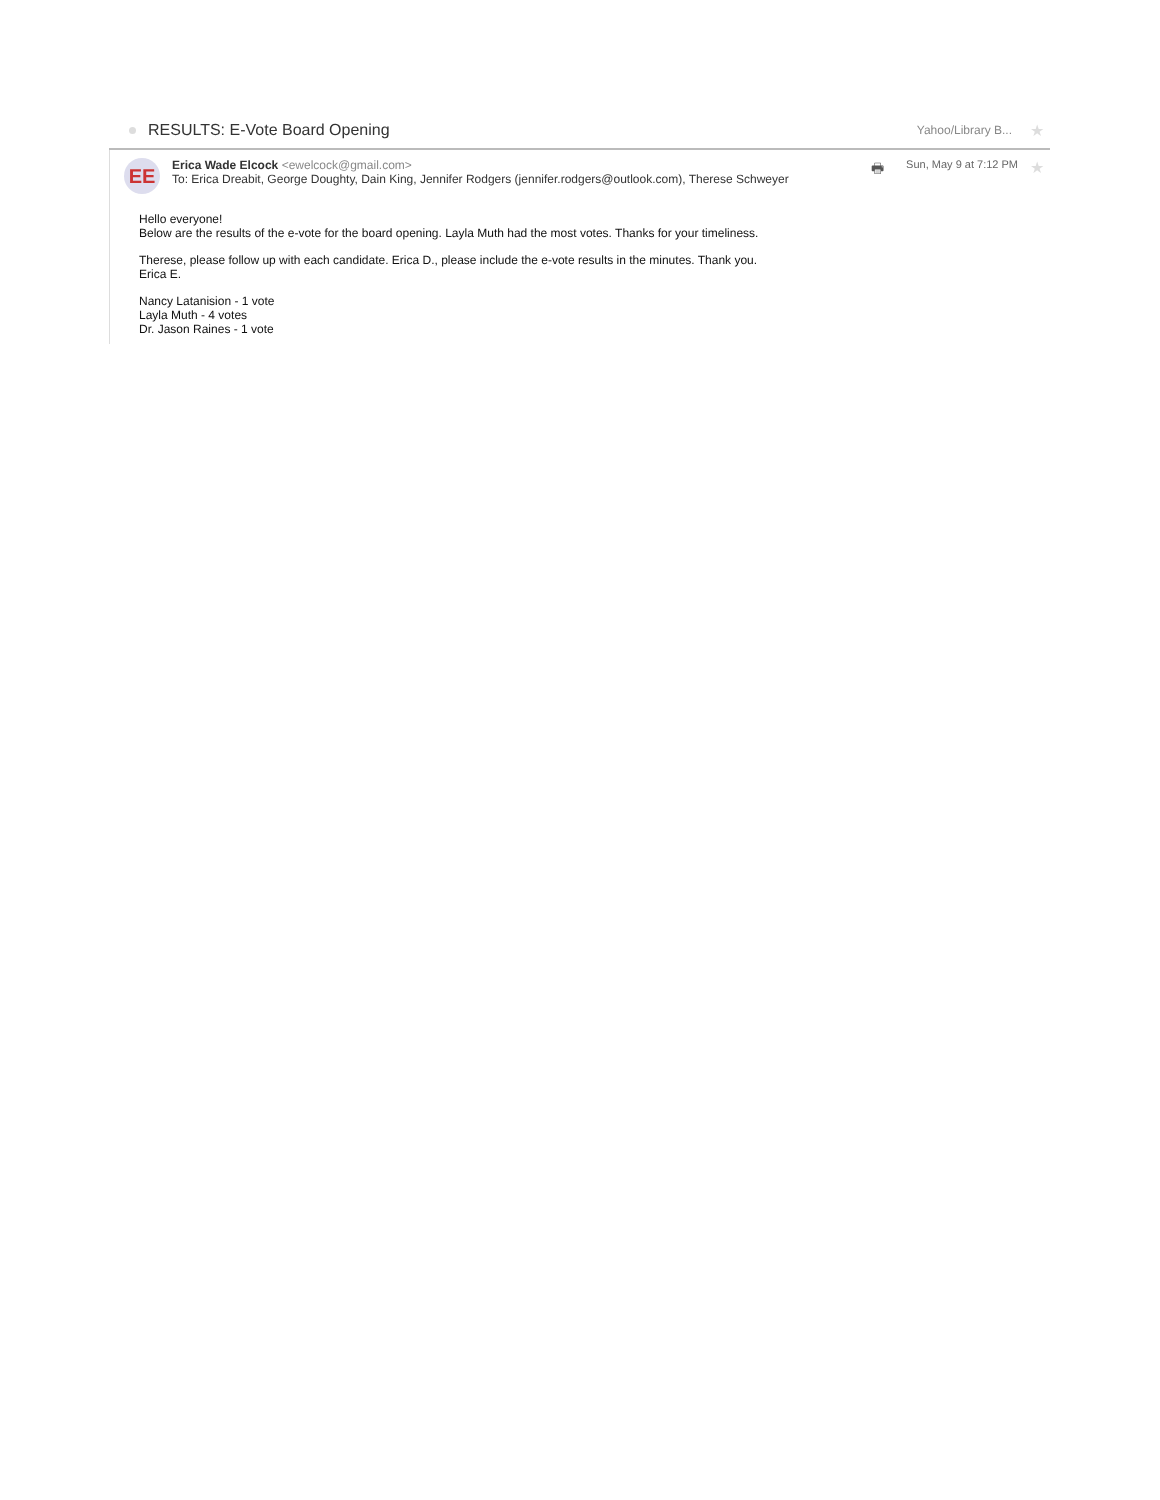RESULTS: E-Vote Board Opening
Yahoo/Library B...
★
EE
Erica Wade Elcock <ewelcock@gmail.com>
To: Erica Dreabit, George Doughty, Dain King, Jennifer Rodgers (jennifer.rodgers@outlook.com), Therese Schweyer
🖶
Sun, May 9 at 7:12 PM
★
Hello everyone!
Below are the results of the e-vote for the board opening. Layla Muth had the most votes. Thanks for your timeliness.
Therese, please follow up with each candidate. Erica D., please include the e-vote results in the minutes. Thank you.
Erica E.
Nancy Latanision - 1 vote
Layla Muth - 4 votes
Dr. Jason Raines - 1 vote